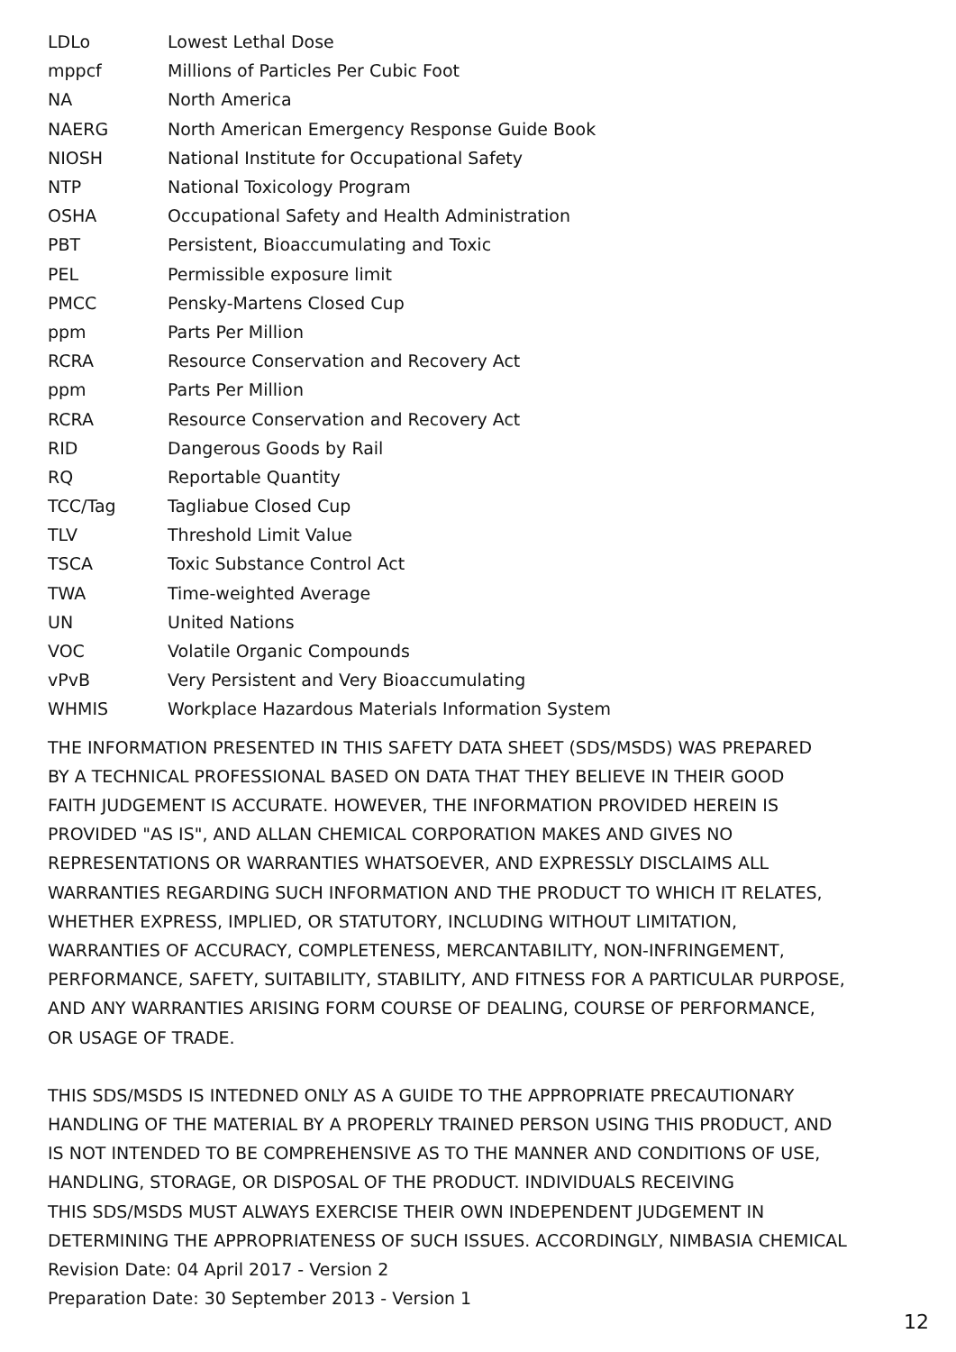| LDLo | Lowest Lethal Dose |
| mppcf | Millions of Particles Per Cubic Foot |
| NA | North America |
| NAERG | North American Emergency Response Guide Book |
| NIOSH | National Institute for Occupational Safety |
| NTP | National Toxicology Program |
| OSHA | Occupational Safety and Health Administration |
| PBT | Persistent, Bioaccumulating and Toxic |
| PEL | Permissible exposure limit |
| PMCC | Pensky-Martens Closed Cup |
| ppm | Parts Per Million |
| RCRA | Resource Conservation and Recovery Act |
| ppm | Parts Per Million |
| RCRA | Resource Conservation and Recovery Act |
| RID | Dangerous Goods by Rail |
| RQ | Reportable Quantity |
| TCC/Tag | Tagliabue Closed Cup |
| TLV | Threshold Limit Value |
| TSCA | Toxic Substance Control Act |
| TWA | Time-weighted Average |
| UN | United Nations |
| VOC | Volatile Organic Compounds |
| vPvB | Very Persistent and Very Bioaccumulating |
| WHMIS | Workplace Hazardous Materials Information System |
THE INFORMATION PRESENTED IN THIS SAFETY DATA SHEET (SDS/MSDS) WAS PREPARED
BY A TECHNICAL PROFESSIONAL BASED ON DATA THAT THEY BELIEVE IN THEIR GOOD
FAITH JUDGEMENT IS ACCURATE. HOWEVER, THE INFORMATION PROVIDED HEREIN IS
PROVIDED "AS IS", AND ALLAN CHEMICAL CORPORATION MAKES AND GIVES NO
REPRESENTATIONS OR WARRANTIES WHATSOEVER, AND EXPRESSLY DISCLAIMS ALL
WARRANTIES REGARDING SUCH INFORMATION AND THE PRODUCT TO WHICH IT RELATES,
WHETHER EXPRESS, IMPLIED, OR STATUTORY, INCLUDING WITHOUT LIMITATION,
WARRANTIES OF ACCURACY, COMPLETENESS, MERCANTABILITY, NON-INFRINGEMENT,
PERFORMANCE, SAFETY, SUITABILITY, STABILITY, AND FITNESS FOR A PARTICULAR PURPOSE,
AND ANY WARRANTIES ARISING FORM COURSE OF DEALING, COURSE OF PERFORMANCE,
OR USAGE OF TRADE.
THIS SDS/MSDS IS INTEDNED ONLY AS A GUIDE TO THE APPROPRIATE PRECAUTIONARY
HANDLING OF THE MATERIAL BY A PROPERLY TRAINED PERSON USING THIS PRODUCT, AND
IS NOT INTENDED TO BE COMPREHENSIVE AS TO THE MANNER AND CONDITIONS OF USE,
HANDLING, STORAGE, OR DISPOSAL OF THE PRODUCT. INDIVIDUALS RECEIVING
THIS SDS/MSDS MUST ALWAYS EXERCISE THEIR OWN INDEPENDENT JUDGEMENT IN
DETERMINING THE APPROPRIATENESS OF SUCH ISSUES. ACCORDINGLY, NIMBASIA CHEMICAL
Revision Date: 04 April 2017 - Version 2
Preparation Date: 30 September 2013 - Version 1
12